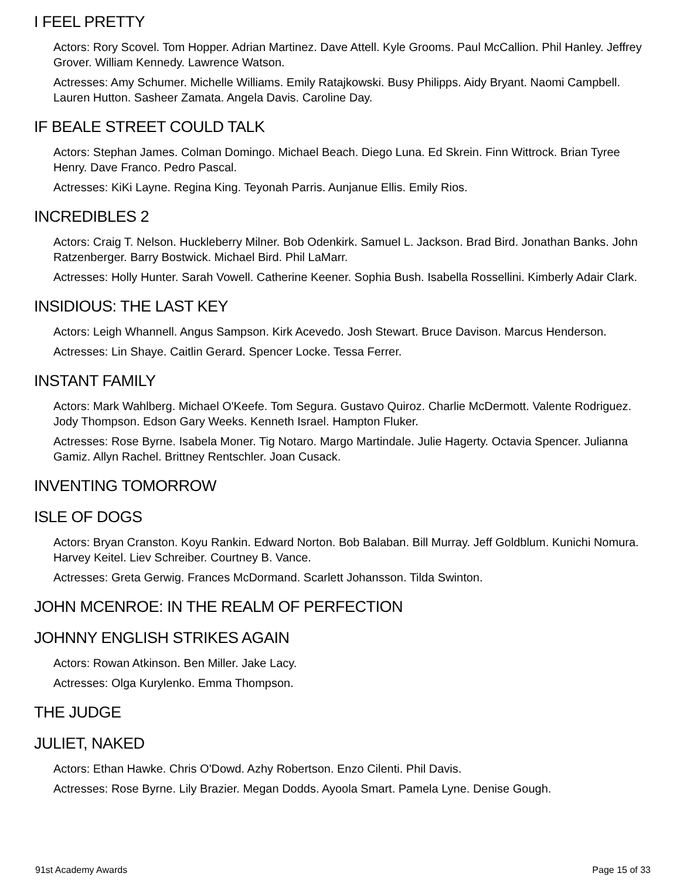I FEEL PRETTY
Actors: Rory Scovel. Tom Hopper. Adrian Martinez. Dave Attell. Kyle Grooms. Paul McCallion. Phil Hanley. Jeffrey Grover. William Kennedy. Lawrence Watson.
Actresses: Amy Schumer. Michelle Williams. Emily Ratajkowski. Busy Philipps. Aidy Bryant. Naomi Campbell. Lauren Hutton. Sasheer Zamata. Angela Davis. Caroline Day.
IF BEALE STREET COULD TALK
Actors: Stephan James. Colman Domingo. Michael Beach. Diego Luna. Ed Skrein. Finn Wittrock. Brian Tyree Henry. Dave Franco. Pedro Pascal.
Actresses: KiKi Layne. Regina King. Teyonah Parris. Aunjanue Ellis. Emily Rios.
INCREDIBLES 2
Actors: Craig T. Nelson. Huckleberry Milner. Bob Odenkirk. Samuel L. Jackson. Brad Bird. Jonathan Banks. John Ratzenberger. Barry Bostwick. Michael Bird. Phil LaMarr.
Actresses: Holly Hunter. Sarah Vowell. Catherine Keener. Sophia Bush. Isabella Rossellini. Kimberly Adair Clark.
INSIDIOUS: THE LAST KEY
Actors: Leigh Whannell. Angus Sampson. Kirk Acevedo. Josh Stewart. Bruce Davison. Marcus Henderson.
Actresses: Lin Shaye. Caitlin Gerard. Spencer Locke. Tessa Ferrer.
INSTANT FAMILY
Actors: Mark Wahlberg. Michael O'Keefe. Tom Segura. Gustavo Quiroz. Charlie McDermott. Valente Rodriguez. Jody Thompson. Edson Gary Weeks. Kenneth Israel. Hampton Fluker.
Actresses: Rose Byrne. Isabela Moner. Tig Notaro. Margo Martindale. Julie Hagerty. Octavia Spencer. Julianna Gamiz. Allyn Rachel. Brittney Rentschler. Joan Cusack.
INVENTING TOMORROW
ISLE OF DOGS
Actors: Bryan Cranston. Koyu Rankin. Edward Norton. Bob Balaban. Bill Murray. Jeff Goldblum. Kunichi Nomura. Harvey Keitel. Liev Schreiber. Courtney B. Vance.
Actresses: Greta Gerwig. Frances McDormand. Scarlett Johansson. Tilda Swinton.
JOHN MCENROE: IN THE REALM OF PERFECTION
JOHNNY ENGLISH STRIKES AGAIN
Actors: Rowan Atkinson. Ben Miller. Jake Lacy.
Actresses: Olga Kurylenko. Emma Thompson.
THE JUDGE
JULIET, NAKED
Actors: Ethan Hawke. Chris O'Dowd. Azhy Robertson. Enzo Cilenti. Phil Davis.
Actresses: Rose Byrne. Lily Brazier. Megan Dodds. Ayoola Smart. Pamela Lyne. Denise Gough.
91st Academy Awards Page 15 of 33